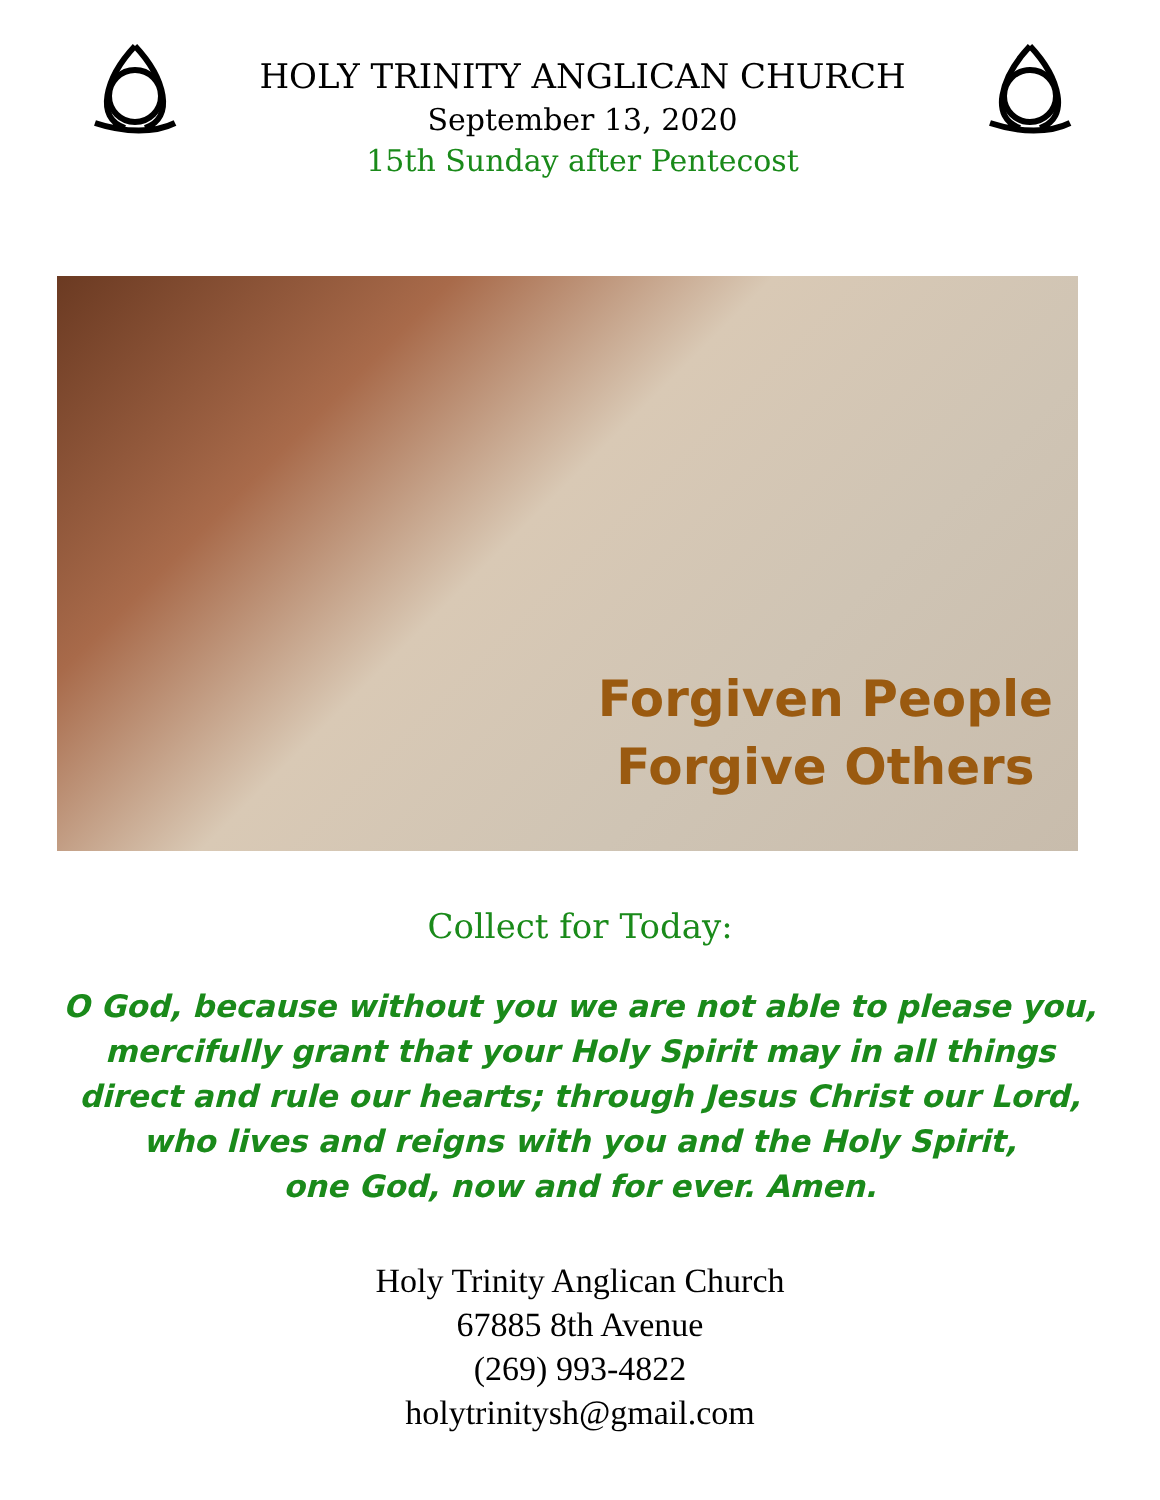HOLY TRINITY ANGLICAN CHURCH
September 13, 2020
15th Sunday after Pentecost
Forgiven People
Forgive Others
Collect for Today:
O God, because without you we are not able to please you,
mercifully grant that your Holy Spirit may in all things
direct and rule our hearts; through Jesus Christ our Lord,
who lives and reigns with you and the Holy Spirit,
one God, now and for ever. Amen.
Holy Trinity Anglican Church
67885 8th Avenue
(269) 993-4822
holytrinitysh@gmail.com